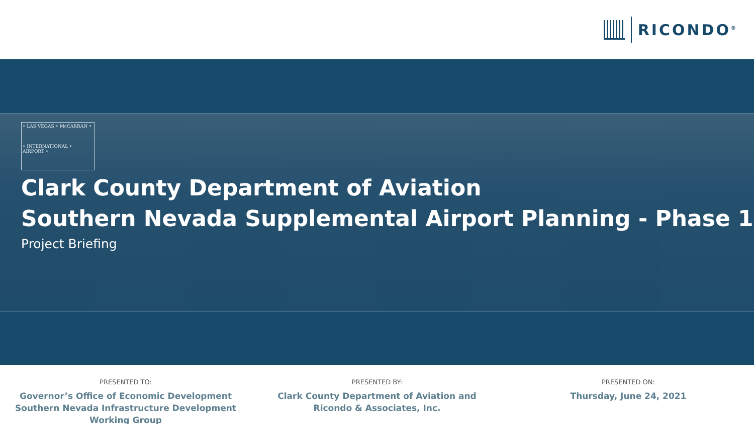RICONDO<sup>®</sup>
• LAS VEGAS • McCARRAN •
• INTERNATIONAL • AIRPORT •
Clark County Department of Aviation
Southern Nevada Supplemental Airport Planning - Phase 1
Project Briefing
PRESENTED TO:
Governor’s Office of Economic Development
Southern Nevada Infrastructure Development Working Group
PRESENTED BY:
Clark County Department of Aviation and
Ricondo & Associates, Inc.
PRESENTED ON:
Thursday, June 24, 2021